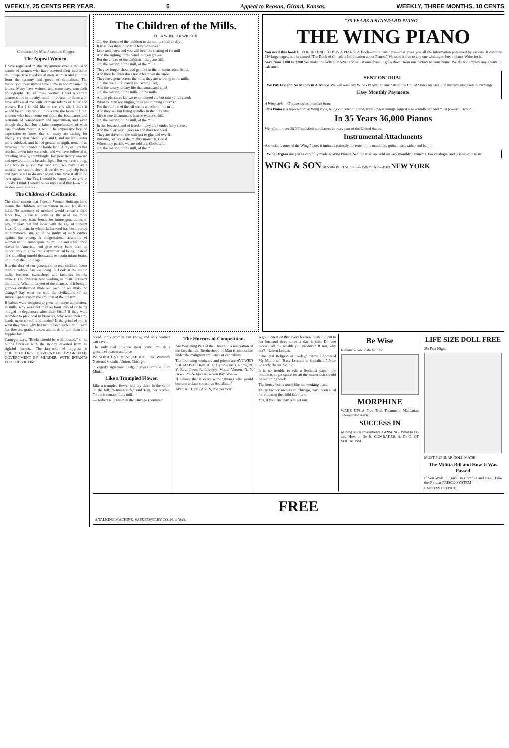WEEKLY, 25 CENTS PER YEAR. 5 Appeal to Reason, Girard, Kansas. WEEKLY, THREE MONTHS, 10 CENTS
Conducted by Miss Josephine Conger.
The Appeal Women.
I have registered in this department over a thousand names of women who have asserted their interest in the prospective freedom of men, women and children from the tyranny and greed of capitalism. The majority of these names have come in accompanied by letters. Many have written, and some have sent their photographs. To all these women I feel a certain nearness and sympathy, more, of course, to those who have addressed me with intimate tokens of letter and picture. But I should like to see you all; I think it would be an inspiration to look into the faces of 1,000 women who have come out from the boundaries and restraints of conservatism and superstition, and, even though they had but a faint comprehension of what true freedom meant, it would be impressive beyond expression to know that so many are calling for liberty. My dear friend, you and I, and our little sister more subdued, and her of greater strength, none of us have seen far beyond the borderland. A ray of light has reached down into our souls, and we have followed it, crawling slowly, tremblingly, but persistently onward and upward into its broader light. But we have a long, long way to go yet. We can't stop; we can't relax a muscle; we cannot sleep; if we do, we may slip back and have it all to do over again. One have it all to do over again.—One Yes, I would be happy to see you in a body. I think I would be so impressed that I—would sit down—in silence.
The Children of Civilization.
The chief reason that I desire Woman Suffrage is to insure the children representation in our legislative halls. No assembly of mothers would repeal a child labor law, refuse to consider the need for more stringent ones, issue bonds for future generations to pay, or play fast and loose with the age of consent laws. Only man, in whom fatherhood has been buried in commercialism, could be guilty of such crimes against the young. A congressional assembly of women would emancipate the million and a half child slaves in America, and give every babe born an opportunity to grow into a symmetrical being, instead of compelling untold thousands to retain infant brains until they die of old age.
It is the duty of our generation to rear children better than ourselves. Are we doing it? Look at the cotton mills, breakers, sweatshops and factories for the answer. The children now working in them represent the future. What think you of the chances of it being a grander civilization than our own, if we make no change? Say what we will, the civilization of the future depends upon the children of the present.
If babies were designed to grow into mere automatons in mills, why were not they so born instead of being obliged to degenerate after their birth? If they were intended to pick coal in breakers, why were their tiny hands made so soft and tender? If the grind of toil is what they need, why has nature been so bountiful with her flowers, grass, sunsets and birds to lure them to a happier lot?
Carnegie says, "Books should be well housed," so he builds libraries with the money diverted from its rightful purpose. The key-note of progress is CHILDREN FIRST. GOVERNMENT BY GREED IS GOVERNMENT BY MURDER, WITH INFANTS FOR THE VICTIMS.
The Children of the Mills.
ELLA WHEELER WILCOX.
Oh, the silence of the children in the sunny south to-day!
It is sadder than the cry of fettered slaves.
Lean and listen and you will hear the roaring of the mill
And the sighing of the wind in open graves.
But the voices of the children—they are still.
Oh, the roaring of the mill, of the mill!
They no longer shout and gambol in the blossom laden fields,
And their laughter does not echo down the street.
They have gone across the hills; they are working in the mills,
Oh, the tired little hands and aching feet;
And the weary, dreary life that stunts and kills!
Oh, the roaring of the mills, of the mills!
All the pleasures known to childhood are but tales of fairyland;
What to them are singing birds and running streams?
For the rumble of the rill seems an echo of the mill,
And they see but flying spindles in their dreams.
Life is one in summer's heat or winter's chill.
Oh, the roaring of the mill, of the mill.
In this boasted land of freedom they are bonded baby slaves,
And the busy world goes on and does not heed.
They are driven to the mill just to glut and overfill
Bursting coffers of the mighty monarch, Greed.
When they perish, we are told it is God's will.
Oh, the roaring of the mill, of the mill.
"35 YEARS A STANDARD PIANO."
THE WING PIANO
You need this book IF YOU INTEND TO BUY A PIANO. A Book—not a catalogue—that gives you all the information possessed by experts. It contains 116 large pages, and is named "The Book of Complete Information about Pianos." We send it free to any one wishing to buy a piano. Write for it.
Save from $100 to $200 We make the WING PIANO and sell it ourselves. It goes direct from our factory to your home. We do not employ any agents or salesmen.
SENT ON TRIAL
We Pay Freight. No Money in Advance. We will send any WING PIANO to any part of the United States on trial. Old instruments taken in exchange.
Easy Monthly Payments
A Wing style—45 other styles to select from.
This Piano is a representative Wing style, being our concert grand, with longest strings, largest size soundboard and most powerful action.
In 35 Years 36,000 Pianos
We refer to over 36,000 satisfied purchasers in every part of the United States.
Instrumental Attachments
A special feature of the Wing Piano: it imitates perfectly the tone of the mandolin, guitar, harp, zither and banjo.
Wing Organs are just as carefully made as Wing Pianos. Sent on trial; are sold on easy monthly payments. For catalogue and prices write to us.
WING & SON 502-504 W. 13 St. 1868—35th YEAR—1903 NEW YORK
bread. Only women can know, and only women can save.
The only real progress must come through a growth of reason and love.
WENONAH STEVENS ABBOT, Pres. Woman's National Socialist Union, Chicago.
"I eagerly sign your pledge," says Comrade Flora Mink.
Like a Trampled Flower.
Like a trampled flower she lay there In the cabin on the hill; "Jennie's sick," said Tom, her brother, To the foreman of the mill.
—Herbert N. Casson in the Chicago Examiner.
The Horrors of Competition.
Are Wakening Part of the Church to a realization of the fact that the Brotherhood of Man is impossible under the malignant influence of capitalism.
The following ministers and priests are AVOWED SOCIALISTS: Rev. A. L. Byron-Curtis, Rome, N. Y. Rev. Owen R. Lovejoy, Mount Vernon, N. Y. Rev. J. M. A. Spence, Green Bay, Wis. ...
"I believe that if every workingman's wife would become a class-conscious Socialist..."
APPEAL TO REASON, 25c per year.
A good question that every housewife should put to her husband three times a day is this: Do you receive all the wealth you produce? If not, why not?—Union Leader.
"The Real Religion of To-day," "How I Acquired My Millions," "Easy Lessons in Socialism." Price 5c each; the six for 25c.
It is no trouble to edit a Socialist paper—the trouble is to get space for all the matter that should be out doing work.
The honey bee is much like the working class.
Thirty factory owners in Chicago, have been sued for violating the child labor law.
Yes, if you can't pay rent get out.
Be Wise
Reliant 5-Ton Scale $29.75
MORPHINE
WAKE UP! A Free Trial Treatment. Manhattan Therapeutic Ass'n.
SUCCESS IN
Mining stock investments. GINSENG. What to Do and How to Do It. COMRADES. A. B. C. OF SOCIALISM.
LIFE SIZE DOLL FREE
2½ Feet High.
MOST POPULAR DOLL MADE
The Militia Bill and How It Was Passed
If You Wish to Travel in Comfort and Ease, Take the Popular FRISCO SYSTEM
EXPRESS PREPAID.
FREE
A TALKING MACHINE. SAFE JEWELRY CO., New York.